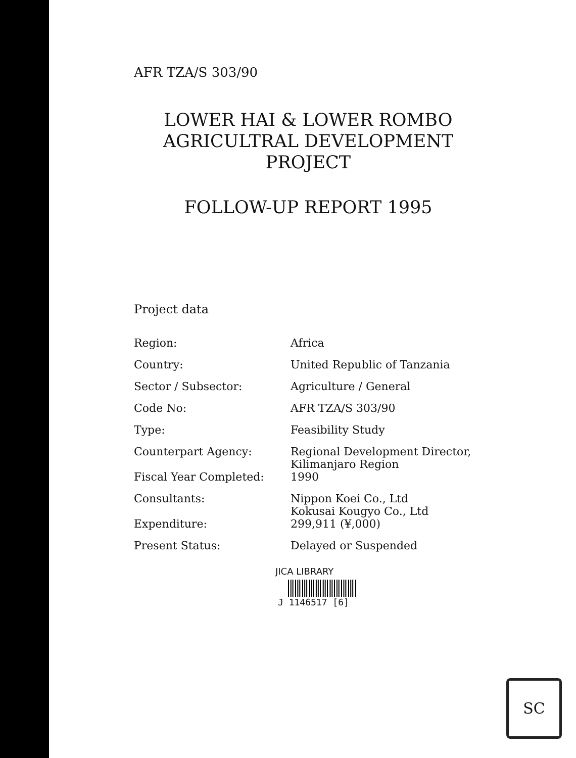AFR TZA/S 303/90
LOWER HAI & LOWER ROMBO
AGRICULTRAL DEVELOPMENT
PROJECT
FOLLOW-UP REPORT 1995
Project data
| Region: | Africa |
| Country: | United Republic of Tanzania |
| Sector / Subsector: | Agriculture / General |
| Code No: | AFR TZA/S 303/90 |
| Type: | Feasibility Study |
| Counterpart Agency: | Regional Development Director, Kilimanjaro Region |
| Fiscal Year Completed: | 1990 |
| Consultants: | Nippon Koei Co., Ltd Kokusai Kougyo Co., Ltd |
| Expenditure: | 299,911 (¥,000) |
| Present Status: | Delayed or Suspended |
JICA LIBRARY
J 1146517 [6]
SC